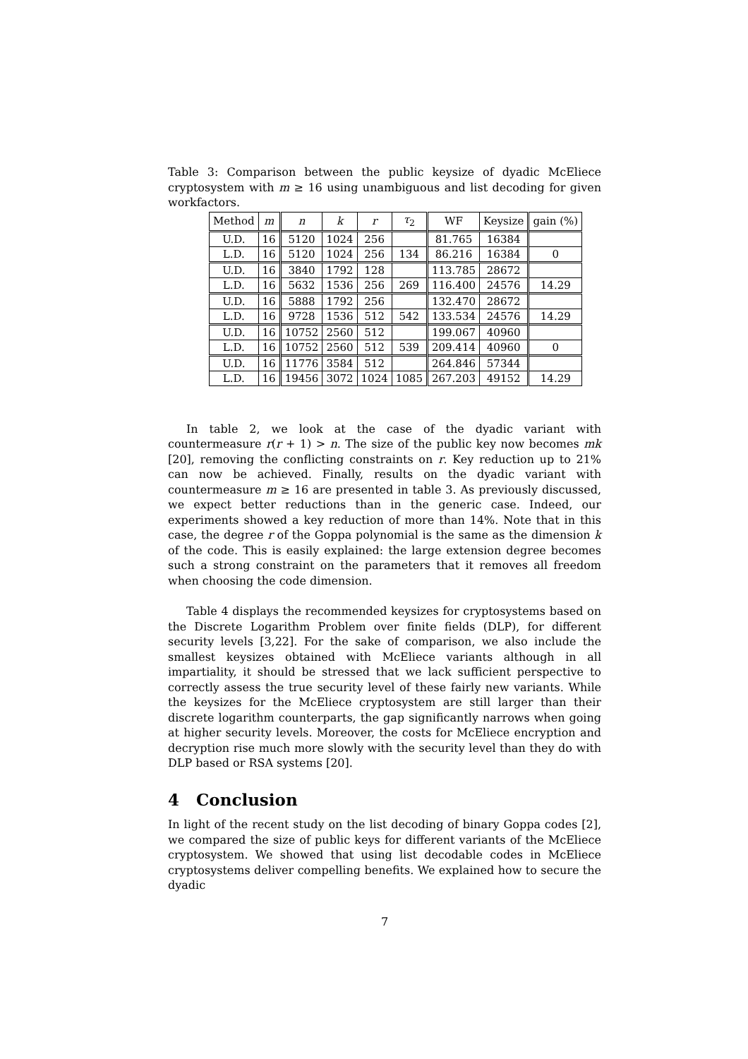Table 3: Comparison between the public keysize of dyadic McEliece cryptosystem with m ≥ 16 using unambiguous and list decoding for given workfactors.
| Method | m | n | k | r | τ<sub>2</sub> | WF | Keysize | gain (%) |
| --- | --- | --- | --- | --- | --- | --- | --- | --- |
| U.D. | 16 | 5120 | 1024 | 256 | | 81.765 | 16384 | |
| L.D. | 16 | 5120 | 1024 | 256 | 134 | 86.216 | 16384 | 0 |
| U.D. | 16 | 3840 | 1792 | 128 | | 113.785 | 28672 | |
| L.D. | 16 | 5632 | 1536 | 256 | 269 | 116.400 | 24576 | 14.29 |
| U.D. | 16 | 5888 | 1792 | 256 | | 132.470 | 28672 | |
| L.D. | 16 | 9728 | 1536 | 512 | 542 | 133.534 | 24576 | 14.29 |
| U.D. | 16 | 10752 | 2560 | 512 | | 199.067 | 40960 | |
| L.D. | 16 | 10752 | 2560 | 512 | 539 | 209.414 | 40960 | 0 |
| U.D. | 16 | 11776 | 3584 | 512 | | 264.846 | 57344 | |
| L.D. | 16 | 19456 | 3072 | 1024 | 1085 | 267.203 | 49152 | 14.29 |
In table 2, we look at the case of the dyadic variant with countermeasure r(r + 1) > n. The size of the public key now becomes mk [20], removing the conflicting constraints on r. Key reduction up to 21% can now be achieved. Finally, results on the dyadic variant with countermeasure m ≥ 16 are presented in table 3. As previously discussed, we expect better reductions than in the generic case. Indeed, our experiments showed a key reduction of more than 14%. Note that in this case, the degree r of the Goppa polynomial is the same as the dimension k of the code. This is easily explained: the large extension degree becomes such a strong constraint on the parameters that it removes all freedom when choosing the code dimension.
Table 4 displays the recommended keysizes for cryptosystems based on the Discrete Logarithm Problem over finite fields (DLP), for different security levels [3,22]. For the sake of comparison, we also include the smallest keysizes obtained with McEliece variants although in all impartiality, it should be stressed that we lack sufficient perspective to correctly assess the true security level of these fairly new variants. While the keysizes for the McEliece cryptosystem are still larger than their discrete logarithm counterparts, the gap significantly narrows when going at higher security levels. Moreover, the costs for McEliece encryption and decryption rise much more slowly with the security level than they do with DLP based or RSA systems [20].
4 Conclusion
In light of the recent study on the list decoding of binary Goppa codes [2], we compared the size of public keys for different variants of the McEliece cryptosystem. We showed that using list decodable codes in McEliece cryptosystems deliver compelling benefits. We explained how to secure the dyadic
7